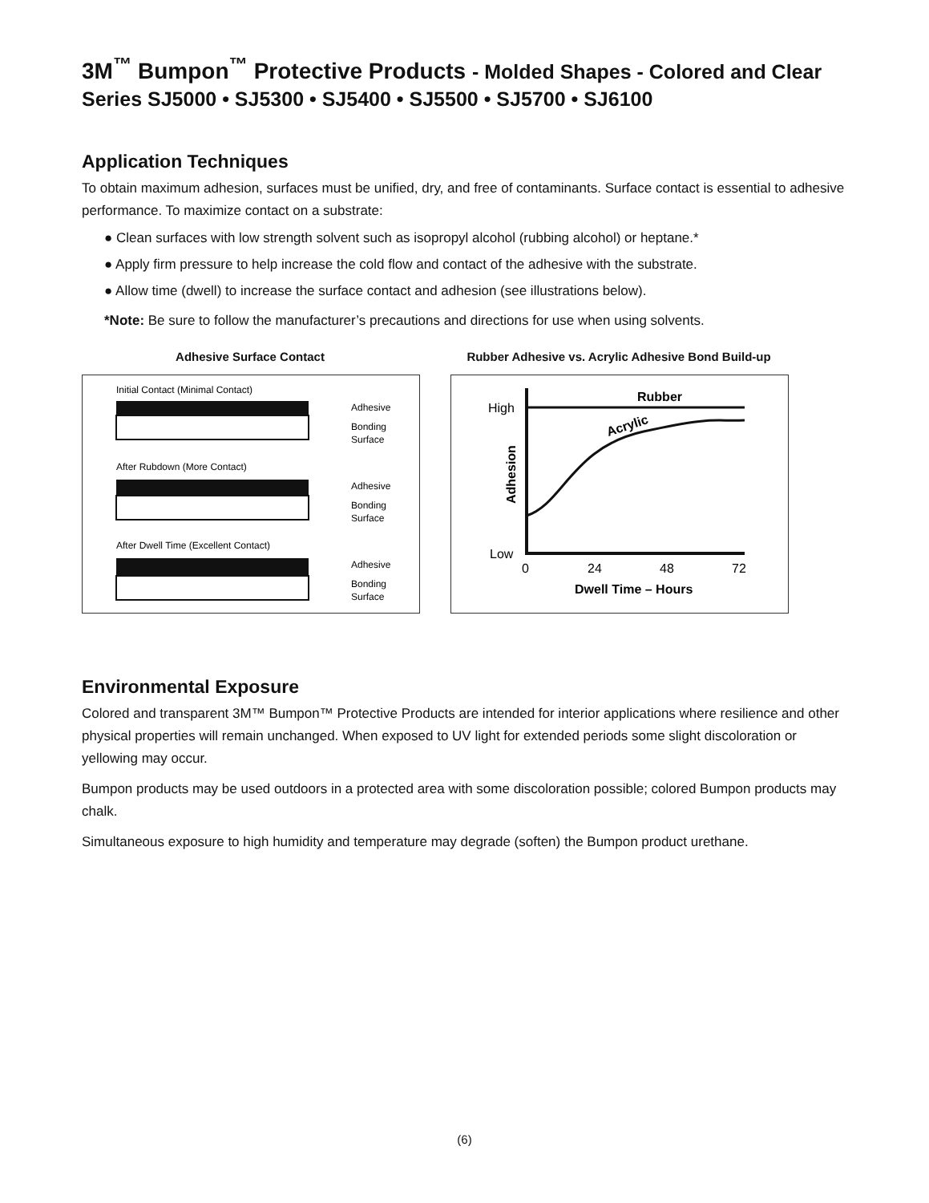3M<sup>™</sup> Bumpon<sup>™</sup> Protective Products - Molded Shapes - Colored and Clear
Series SJ5000 • SJ5300 • SJ5400 • SJ5500 • SJ5700 • SJ6100
Application Techniques
To obtain maximum adhesion, surfaces must be unified, dry, and free of contaminants. Surface contact is essential to adhesive performance. To maximize contact on a substrate:
● Clean surfaces with low strength solvent such as isopropyl alcohol (rubbing alcohol) or heptane.*
● Apply firm pressure to help increase the cold flow and contact of the adhesive with the substrate.
● Allow time (dwell) to increase the surface contact and adhesion (see illustrations below).
*Note: Be sure to follow the manufacturer’s precautions and directions for use when using solvents.
Adhesive Surface Contact
Initial Contact (Minimal Contact)
Adhesive
Bonding
Surface
After Rubdown (More Contact)
Adhesive
Bonding
Surface
After Dwell Time (Excellent Contact)
Adhesive
Bonding
Surface
Rubber Adhesive vs. Acrylic Adhesive Bond Build-up
High
Low
Rubber
Acrylic
0
24
48
72
Dwell Time – Hours
Adhesion
Environmental Exposure
Colored and transparent 3M™ Bumpon™ Protective Products are intended for interior applications where resilience and other physical properties will remain unchanged. When exposed to UV light for extended periods some slight discoloration or yellowing may occur.
Bumpon products may be used outdoors in a protected area with some discoloration possible; colored Bumpon products may chalk.
Simultaneous exposure to high humidity and temperature may degrade (soften) the Bumpon product urethane.
(6)